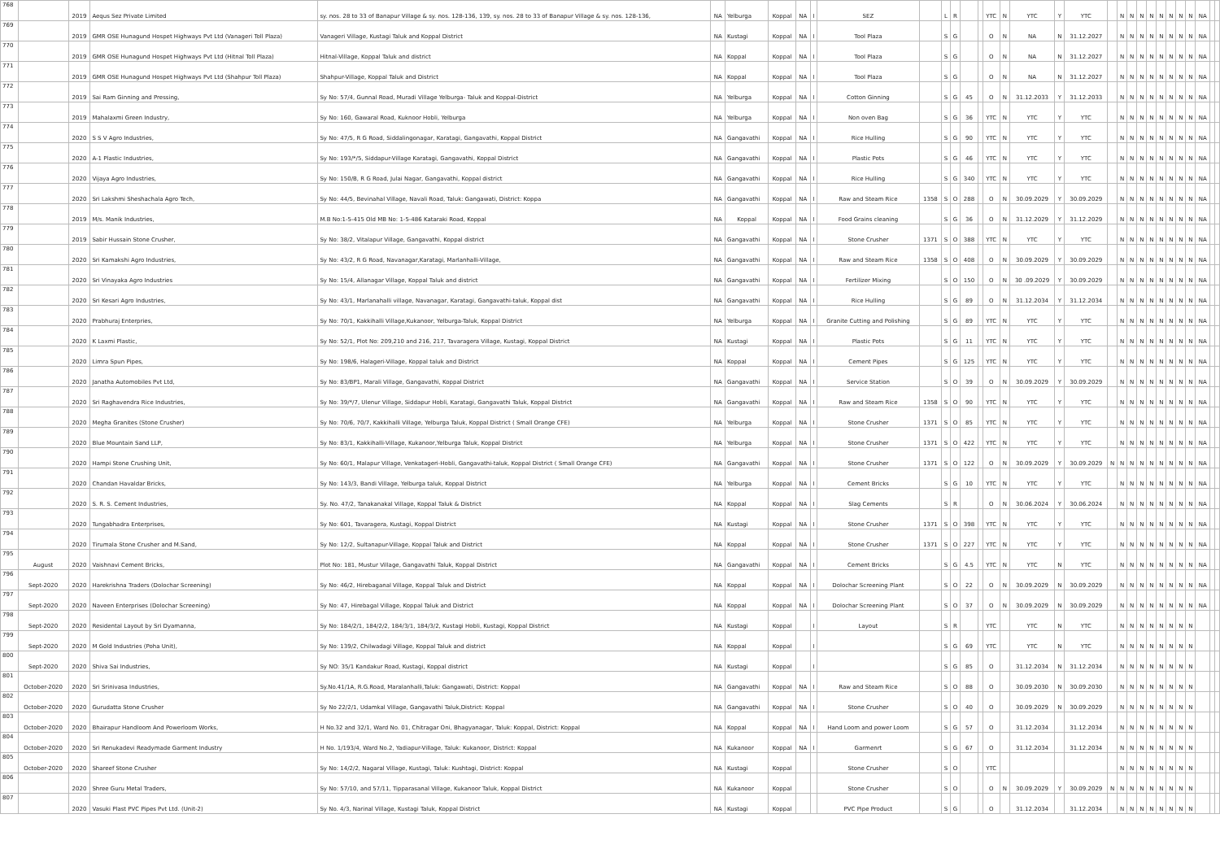| 768 | | 2019 | Aequs Sez Private Limited | sy. nos. 28 to 33 of Banapur Village & sy. nos. 128-136, 139, sy. nos. 28 to 33 of Banapur Village & sy. nos. 128-136, | NA | Yelburga | Koppal | NA | I | SEZ | | L | R | | | YTC | N | YTC | Y | YTC | | N | N | N | N | N | N | N | N | NA | | |
| 769 | | 2019 | GMR OSE Hunagund Hospet Highways Pvt Ltd (Vanageri Toll Plaza) | Vanageri Village, Kustagi Taluk and Koppal District | NA | Kustagi | Koppal | NA | I | Tool Plaza | | S | G | | | O | N | NA | N | 31.12.2027 | | N | N | N | N | N | N | N | N | NA | | |
| 770 | | 2019 | GMR OSE Hunagund Hospet Highways Pvt Ltd (Hitnal Toll Plaza) | Hitnal-Village, Koppal Taluk and district | NA | Koppal | Koppal | NA | I | Tool Plaza | | S | G | | | O | N | NA | N | 31.12.2027 | | N | N | N | N | N | N | N | N | NA | | |
| 771 | | 2019 | GMR OSE Hunagund Hospet Highways Pvt Ltd (Shahpur Toll Plaza) | Shahpur-Village, Koppal Taluk and District | NA | Koppal | Koppal | NA | I | Tool Plaza | | S | G | | | O | N | NA | N | 31.12.2027 | | N | N | N | N | N | N | N | N | NA | | |
| 772 | | 2019 | Sai Ram Ginning and Pressing, | Sy No: 57/4, Gunnal Road, Muradi Village Yelburga- Taluk and Koppal-District | NA | Yelburga | Koppal | NA | I | Cotton Ginning | | S | G | 45 | | O | N | 31.12.2033 | Y | 31.12.2033 | | N | N | N | N | N | N | N | N | NA | | |
| 773 | | 2019 | Mahalaxmi Green Industry, | Sy No: 160, Gawaral Road, Kuknoor Hobli, Yelburga | NA | Yelburga | Koppal | NA | I | Non oven Bag | | S | G | 36 | | YTC | N | YTC | Y | YTC | | N | N | N | N | N | N | N | N | NA | | |
| 774 | | 2020 | S S V Agro Industries, | Sy No: 47/5, R G Road, Siddalingonagar, Karatagi, Gangavathi, Koppal District | NA | Gangavathi | Koppal | NA | I | Rice Hulling | | S | G | 90 | | YTC | N | YTC | Y | YTC | | N | N | N | N | N | N | N | N | NA | | |
| 775 | | 2020 | A-1 Plastic Industries, | Sy No: 193/*/5, Siddapur-Village Karatagi, Gangavathi, Koppal District | NA | Gangavathi | Koppal | NA | I | Plastic Pots | | S | G | 46 | | YTC | N | YTC | Y | YTC | | N | N | N | N | N | N | N | N | NA | | |
| 776 | | 2020 | Vijaya Agro Industries, | Sy No: 150/B, R G Road, Julai Nagar, Gangavathi, Koppal district | NA | Gangavathi | Koppal | NA | I | Rice Hulling | | S | G | 340 | | YTC | N | YTC | Y | YTC | | N | N | N | N | N | N | N | N | NA | | |
| 777 | | 2020 | Sri Lakshmi Sheshachala Agro Tech, | Sy No: 44/5, Bevinahal Village, Navali Road, Taluk: Gangawati, District: Koppa | NA | Gangavathi | Koppal | NA | I | Raw and Steam Rice | 1358 | S | O | 288 | | O | N | 30.09.2029 | Y | 30.09.2029 | | N | N | N | N | N | N | N | N | NA | | |
| 778 | | 2019 | M/s. Manik Industries, | M.B No:1-5-415 Old MB No: 1-5-486 Kataraki Road, Koppal | NA | Koppal | Koppal | NA | I | Food Grains cleaning | | S | G | 36 | | O | N | 31.12.2029 | Y | 31.12.2029 | | N | N | N | N | N | N | N | N | NA | | |
| 779 | | 2019 | Sabir Hussain Stone Crusher, | Sy No: 38/2, Vitalapur Village, Gangavathi, Koppal district | NA | Gangavathi | Koppal | NA | I | Stone Crusher | 1371 | S | O | 388 | | YTC | N | YTC | Y | YTC | | N | N | N | N | N | N | N | N | NA | | |
| 780 | | 2020 | Sri Kamakshi Agro Industries, | Sy No: 43/2, R G Road, Navanagar,Karatagi, Marlanhalli-Village, | NA | Gangavathi | Koppal | NA | I | Raw and Steam Rice | 1358 | S | O | 408 | | O | N | 30.09.2029 | Y | 30.09.2029 | | N | N | N | N | N | N | N | N | NA | | |
| 781 | | 2020 | Sri Vinayaka Agro Industries | Sy No: 15/4, Allanagar Village, Koppal Taluk and district | NA | Gangavathi | Koppal | NA | I | Fertilizer Mixing | | S | O | 150 | | O | N | 30 .09.2029 | Y | 30.09.2029 | | N | N | N | N | N | N | N | N | NA | | |
| 782 | | 2020 | Sri Kesari Agro Industries, | Sy No: 43/1, Marlanahalli village, Navanagar, Karatagi, Gangavathi-taluk, Koppal dist | NA | Gangavathi | Koppal | NA | I | Rice Hulling | | S | G | 89 | | O | N | 31.12.2034 | Y | 31.12.2034 | | N | N | N | N | N | N | N | N | NA | | |
| 783 | | 2020 | Prabhuraj Enterpries, | Sy No: 70/1, Kakkihalli Village,Kukanoor, Yelburga-Taluk, Koppal District | NA | Yelburga | Koppal | NA | I | Granite Cutting and Polishing | | S | G | 89 | | YTC | N | YTC | Y | YTC | | N | N | N | N | N | N | N | N | NA | | |
| 784 | | 2020 | K Laxmi Plastic, | Sy No: 52/1, Plot No: 209,210 and 216, 217, Tavaragera Village, Kustagi, Koppal District | NA | Kustagi | Koppal | NA | I | Plastic Pots | | S | G | 11 | | YTC | N | YTC | Y | YTC | | N | N | N | N | N | N | N | N | NA | | |
| 785 | | 2020 | Limra Spun Pipes, | Sy No: 198/6, Halageri-Village, Koppal taluk and District | NA | Koppal | Koppal | NA | I | Cement Pipes | | S | G | 125 | | YTC | N | YTC | Y | YTC | | N | N | N | N | N | N | N | N | NA | | |
| 786 | | 2020 | Janatha Automobiles Pvt Ltd, | Sy No: 83/BP1, Marali Village, Gangavathi, Koppal District | NA | Gangavathi | Koppal | NA | I | Service Station | | S | O | 39 | | O | N | 30.09.2029 | Y | 30.09.2029 | | N | N | N | N | N | N | N | N | NA | | |
| 787 | | 2020 | Sri Raghavendra Rice Industries, | Sy No: 39/*/7, Ulenur Village, Siddapur Hobli, Karatagi, Gangavathi Taluk, Koppal District | NA | Gangavathi | Koppal | NA | I | Raw and Steam Rice | 1358 | S | O | 90 | | YTC | N | YTC | Y | YTC | | N | N | N | N | N | N | N | N | NA | | |
| 788 | | 2020 | Megha Granites (Stone Crusher) | Sy No: 70/6, 70/7, Kakkihalli Village, Yelburga Taluk, Koppal District ( Small Orange CFE) | NA | Yelburga | Koppal | NA | I | Stone Crusher | 1371 | S | O | 85 | | YTC | N | YTC | Y | YTC | | N | N | N | N | N | N | N | N | NA | | |
| 789 | | 2020 | Blue Mountain Sand LLP, | Sy No: 83/1, Kakkihalli-Village, Kukanoor,Yelburga Taluk, Koppal District | NA | Yelburga | Koppal | NA | I | Stone Crusher | 1371 | S | O | 422 | | YTC | N | YTC | Y | YTC | | N | N | N | N | N | N | N | N | NA | | |
| 790 | | 2020 | Hampi Stone Crushing Unit, | Sy No: 60/1, Malapur Village, Venkatageri-Hobli, Gangavathi-taluk, Koppal District ( Small Orange CFE) | NA | Gangavathi | Koppal | NA | I | Stone Crusher | 1371 | S | O | 122 | | O | N | 30.09.2029 | Y | 30.09.2029 | N | N | N | N | N | N | N | N | N | NA | | |
| 791 | | 2020 | Chandan Havaldar Bricks, | Sy No: 143/3, Bandi Village, Yelburga taluk, Koppal District | NA | Yelburga | Koppal | NA | I | Cement Bricks | | S | G | 10 | | YTC | N | YTC | Y | YTC | | N | N | N | N | N | N | N | N | NA | | |
| 792 | | 2020 | S. R. S. Cement Industries, | Sy. No. 47/2, Tanakanakal Village, Koppal Taluk & District | NA | Koppal | Koppal | NA | I | Slag Cements | | S | R | | | O | N | 30.06.2024 | Y | 30.06.2024 | | N | N | N | N | N | N | N | N | NA | | |
| 793 | | 2020 | Tungabhadra Enterprises, | Sy No: 601, Tavaragera, Kustagi, Koppal District | NA | Kustagi | Koppal | NA | I | Stone Crusher | 1371 | S | O | 398 | | YTC | N | YTC | Y | YTC | | N | N | N | N | N | N | N | N | NA | | |
| 794 | | 2020 | Tirumala Stone Crusher and M.Sand, | Sy No: 12/2, Sultanapur-Village, Koppal Taluk and District | NA | Koppal | Koppal | NA | I | Stone Crusher | 1371 | S | O | 227 | | YTC | N | YTC | Y | YTC | | N | N | N | N | N | N | N | N | NA | | |
| 795 | August | 2020 | Vaishnavi Cement Bricks, | Plot No: 181, Mustur Village, Gangavathi Taluk, Koppal District | NA | Gangavathi | Koppal | NA | I | Cement Bricks | | S | G | 4.5 | | YTC | N | YTC | N | YTC | | N | N | N | N | N | N | N | N | NA | | |
| 796 | Sept-2020 | 2020 | Harekrishna Traders (Dolochar Screening) | Sy No: 46/2, Hirebaganal Village, Koppal Taluk and District | NA | Koppal | Koppal | NA | I | Dolochar Screening Plant | | S | O | 22 | | O | N | 30.09.2029 | N | 30.09.2029 | | N | N | N | N | N | N | N | N | NA | | |
| 797 | Sept-2020 | 2020 | Naveen Enterprises (Dolochar Screening) | Sy No: 47, Hirebagal Village, Koppal Taluk and District | NA | Koppal | Koppal | NA | I | Dolochar Screening Plant | | S | O | 37 | | O | N | 30.09.2029 | N | 30.09.2029 | | N | N | N | N | N | N | N | N | NA | | |
| 798 | Sept-2020 | 2020 | Residental Layout by Sri Dyamanna, | Sy No: 184/2/1, 184/2/2, 184/3/1, 184/3/2, Kustagi Hobli, Kustagi, Koppal District | NA | Kustagi | Koppal | | I | Layout | | S | R | | | YTC | | YTC | N | YTC | | N | N | N | N | N | N | N | N | | | |
| 799 | Sept-2020 | 2020 | M Gold Industries (Poha Unit), | Sy No: 139/2, Chilwadagi Village, Koppal Taluk and district | NA | Koppal | Koppal | | I | | | S | G | 69 | | YTC | | YTC | N | YTC | | N | N | N | N | N | N | N | N | | | |
| 800 | Sept-2020 | 2020 | Shiva Sai Industries, | Sy NO: 35/1 Kandakur Road, Kustagi, Koppal district | NA | Kustagi | Koppal | | I | | | S | G | 85 | | O | | 31.12.2034 | N | 31.12.2034 | | N | N | N | N | N | N | N | N | | | |
| 801 | October-2020 | 2020 | Sri Srinivasa Industries, | Sy.No.41/1A, R.G.Road, Maralanhalli,Taluk: Gangawati, District: Koppal | NA | Gangavathi | Koppal | NA | I | Raw and Steam Rice | | S | O | 88 | | O | | 30.09.2030 | N | 30.09.2030 | | N | N | N | N | N | N | N | N | | | |
| 802 | October-2020 | 2020 | Gurudatta Stone Crusher | Sy No 22/2/1, Udamkal Village, Gangavathi Taluk,District: Koppal | NA | Gangavathi | Koppal | NA | I | Stone Crusher | | S | O | 40 | | O | | 30.09.2029 | N | 30.09.2029 | | N | N | N | N | N | N | N | N | | | |
| 803 | October-2020 | 2020 | Bhairapur Handloom And Powerloom Works, | H No.32 and 32/1, Ward No. 01, Chitragar Oni, Bhagyanagar, Taluk: Koppal, District: Koppal | NA | Koppal | Koppal | NA | I | Hand Loom and power Loom | | S | G | 57 | | O | | 31.12.2034 | | 31.12.2034 | | N | N | N | N | N | N | N | N | | | |
| 804 | October-2020 | 2020 | Sri Renukadevi Readymade Garment Industry | H No. 1/193/4, Ward No.2, Yadiapur-Village, Taluk: Kukanoor, District: Koppal | NA | Kukanoor | Koppal | NA | I | Garmenrt | | S | G | 67 | | O | | 31.12.2034 | | 31.12.2034 | | N | N | N | N | N | N | N | N | | | |
| 805 | October-2020 | 2020 | Shareef Stone Crusher | Sy No: 14/2/2, Nagaral Village, Kustagi, Taluk: Kushtagi, District: Koppal | NA | Kustagi | Koppal | | | Stone Crusher | | S | O | | | YTC | | | | | | N | N | N | N | N | N | N | N | | | |
| 806 | | 2020 | Shree Guru Metal Traders, | Sy No: 57/10, and 57/11, Tipparasanal Village, Kukanoor Taluk, Koppal District | NA | Kukanoor | Koppal | | | Stone Crusher | | S | O | | | O | N | 30.09.2029 | Y | 30.09.2029 | N | N | N | N | N | N | N | N | N | | | |
| 807 | | 2020 | Vasuki Plast PVC Pipes Pvt Ltd. (Unit-2) | Sy No. 4/3, Narinal Village, Kustagi Taluk, Koppal District | NA | Kustagi | Koppal | | | PVC Pipe Product | | S | G | | | O | | 31.12.2034 | | 31.12.2034 | | N | N | N | N | N | N | N | N | | | |